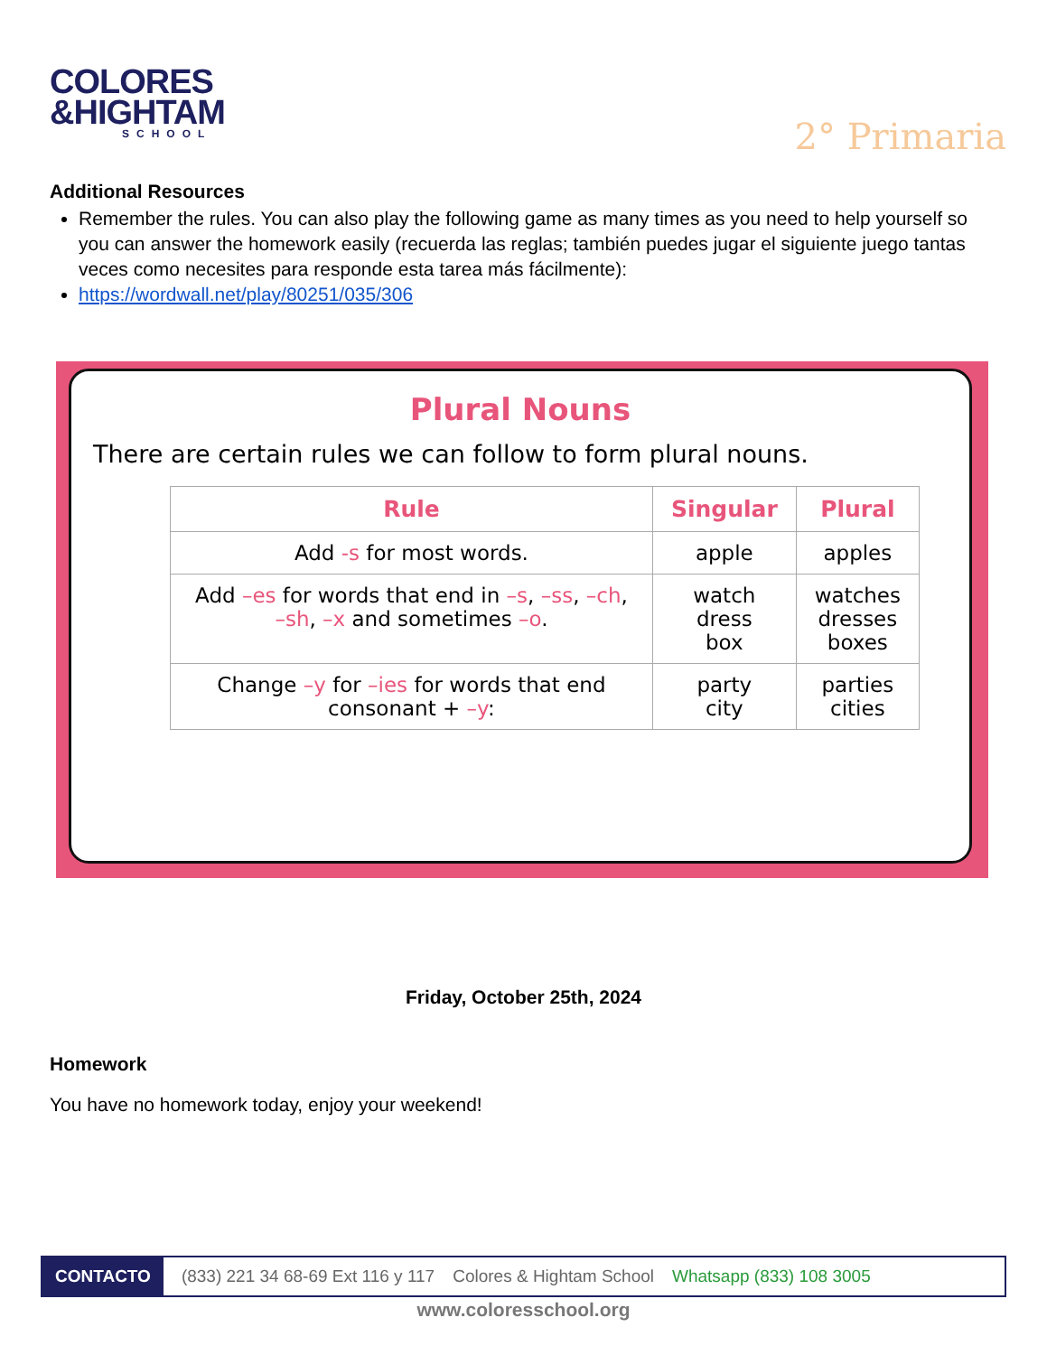COLORES
&HIGHTAM
SCHOOL
2° Primaria
Additional Resources
Remember the rules. You can also play the following game as many times as you need to help yourself so you can answer the homework easily (recuerda las reglas; también puedes jugar el siguiente juego tantas veces como necesites para responde esta tarea más fácilmente):
https://wordwall.net/play/80251/035/306
Plural Nouns
There are certain rules we can follow to form plural nouns.
| Rule | Singular | Plural |
| --- | --- | --- |
| Add -s for most words. | apple | apples |
| Add –es for words that end in –s , –ss , –ch , –sh , –x and sometimes –o . | watch dress box | watches dresses boxes |
| Change –y for –ies for words that end consonant + –y : | party city | parties cities |
Friday, October 25th, 2024
Homework
You have no homework today, enjoy your weekend!
CONTACTO (833) 221 34 68-69 Ext 116 y 117 Colores & Hightam School Whatsapp (833) 108 3005
www.coloresschool.org